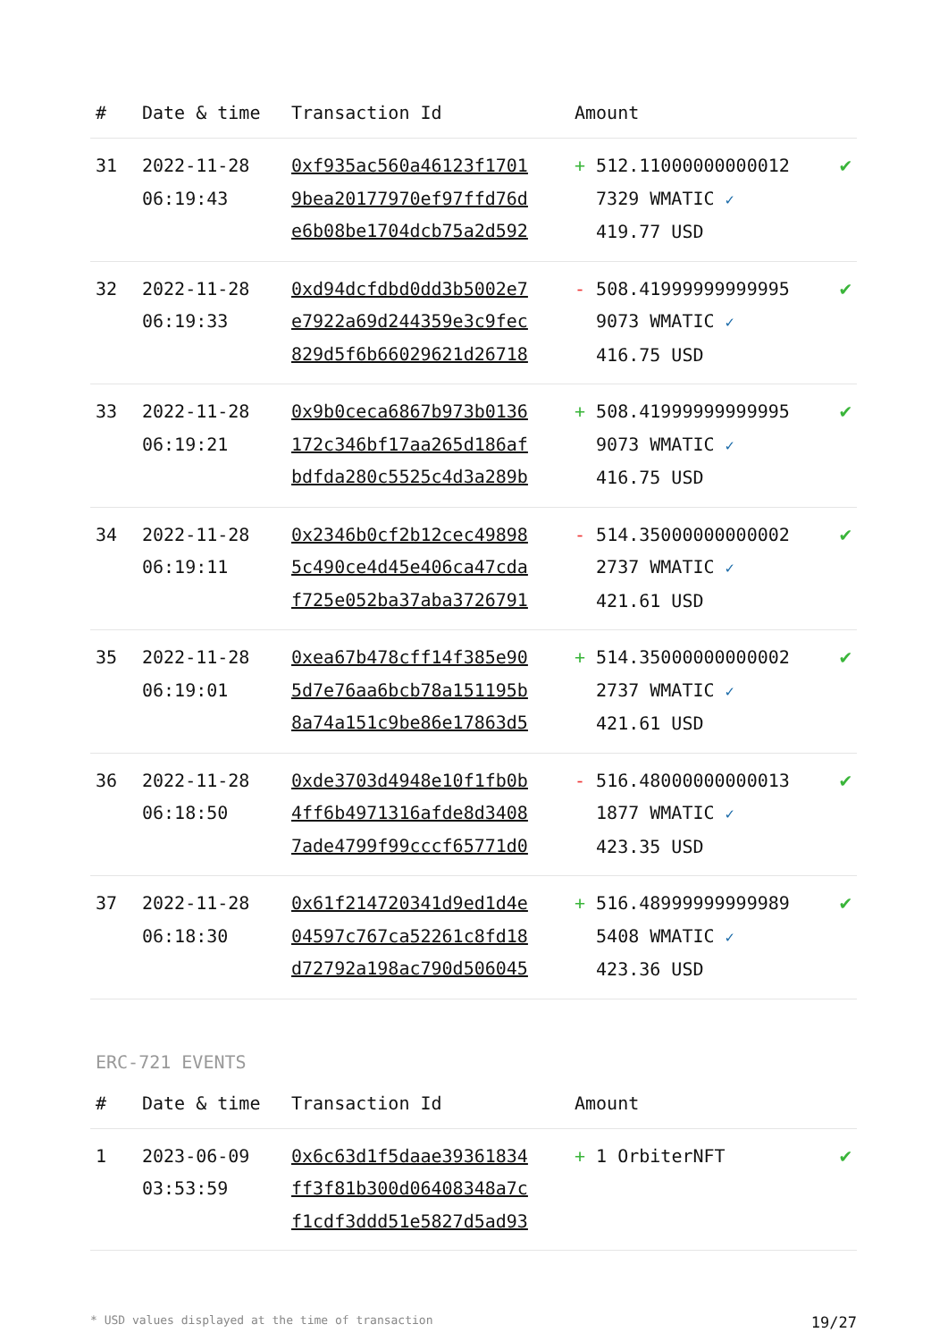| # | Date & time | Transaction Id | Amount | |
| --- | --- | --- | --- | --- |
| 31 | 2022-11-28 06:19:43 | 0xf935ac560a46123f1701 9bea20177970ef97ffd76d e6b08be1704dcb75a2d592 | + 512.11000000000012 7329 WMATIC ✓ 419.77 USD | ✔ |
| 32 | 2022-11-28 06:19:33 | 0xd94dcfdbd0dd3b5002e7 e7922a69d244359e3c9fec 829d5f6b66029621d26718 | - 508.41999999999995 9073 WMATIC ✓ 416.75 USD | ✔ |
| 33 | 2022-11-28 06:19:21 | 0x9b0ceca6867b973b0136 172c346bf17aa265d186af bdfda280c5525c4d3a289b | + 508.41999999999995 9073 WMATIC ✓ 416.75 USD | ✔ |
| 34 | 2022-11-28 06:19:11 | 0x2346b0cf2b12cec49898 5c490ce4d45e406ca47cda f725e052ba37aba3726791 | - 514.35000000000002 2737 WMATIC ✓ 421.61 USD | ✔ |
| 35 | 2022-11-28 06:19:01 | 0xea67b478cff14f385e90 5d7e76aa6bcb78a151195b 8a74a151c9be86e17863d5 | + 514.35000000000002 2737 WMATIC ✓ 421.61 USD | ✔ |
| 36 | 2022-11-28 06:18:50 | 0xde3703d4948e10f1fb0b 4ff6b4971316afde8d3408 7ade4799f99cccf65771d0 | - 516.48000000000013 1877 WMATIC ✓ 423.35 USD | ✔ |
| 37 | 2022-11-28 06:18:30 | 0x61f214720341d9ed1d4e 04597c767ca52261c8fd18 d72792a198ac790d506045 | + 516.48999999999989 5408 WMATIC ✓ 423.36 USD | ✔ |
ERC-721 EVENTS
| # | Date & time | Transaction Id | Amount | |
| --- | --- | --- | --- | --- |
| 1 | 2023-06-09 03:53:59 | 0x6c63d1f5daae39361834 ff3f81b300d06408348a7c f1cdf3ddd51e5827d5ad93 | + 1 OrbiterNFT | ✔ |
* USD values displayed at the time of transaction 19/27